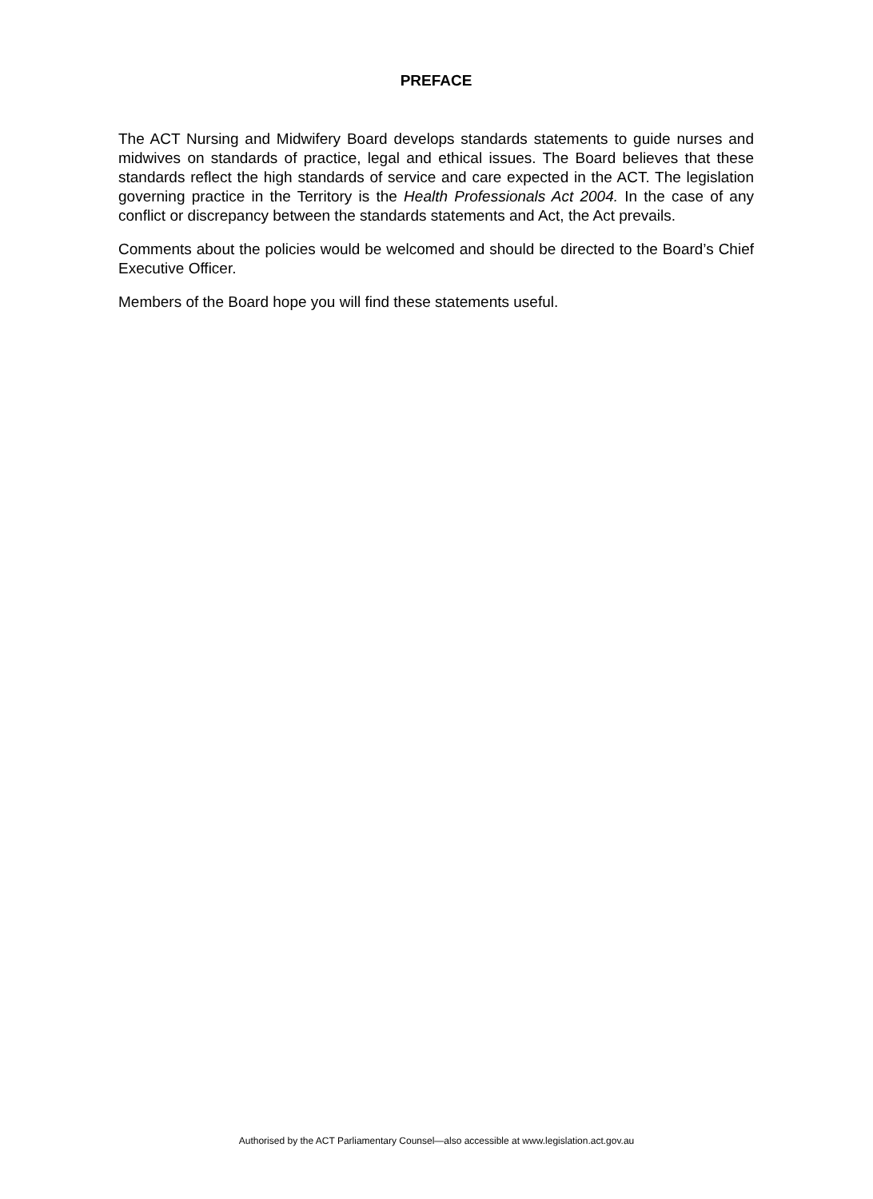PREFACE
The ACT Nursing and Midwifery Board develops standards statements to guide nurses and midwives on standards of practice, legal and ethical issues. The Board believes that these standards reflect the high standards of service and care expected in the ACT. The legislation governing practice in the Territory is the Health Professionals Act 2004. In the case of any conflict or discrepancy between the standards statements and Act, the Act prevails.
Comments about the policies would be welcomed and should be directed to the Board’s Chief Executive Officer.
Members of the Board hope you will find these statements useful.
Authorised by the ACT Parliamentary Counsel—also accessible at www.legislation.act.gov.au